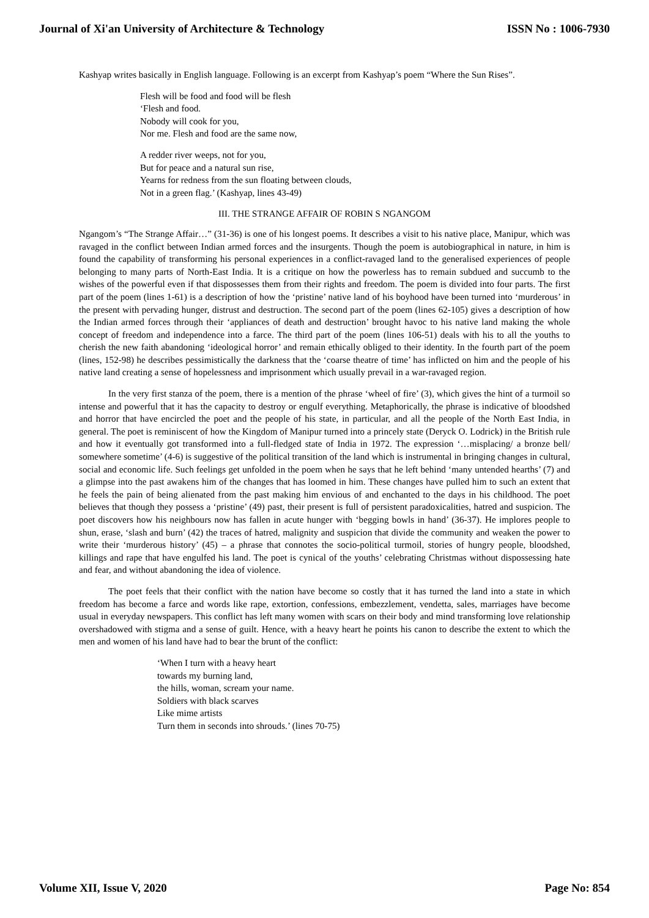Journal of Xi'an University of Architecture & Technology ISSN No : 1006-7930
Kashyap writes basically in English language. Following is an excerpt from Kashyap’s poem “Where the Sun Rises”.
Flesh will be food and food will be flesh
‘Flesh and food.
Nobody will cook for you,
Nor me. Flesh and food are the same now,
A redder river weeps, not for you,
But for peace and a natural sun rise,
Yearns for redness from the sun floating between clouds,
Not in a green flag.’ (Kashyap, lines 43-49)
III. THE STRANGE AFFAIR OF ROBIN S NGANGOM
Ngangom’s “The Strange Affair…” (31-36) is one of his longest poems. It describes a visit to his native place, Manipur, which was ravaged in the conflict between Indian armed forces and the insurgents. Though the poem is autobiographical in nature, in him is found the capability of transforming his personal experiences in a conflict-ravaged land to the generalised experiences of people belonging to many parts of North-East India. It is a critique on how the powerless has to remain subdued and succumb to the wishes of the powerful even if that dispossesses them from their rights and freedom. The poem is divided into four parts. The first part of the poem (lines 1-61) is a description of how the ‘pristine’ native land of his boyhood have been turned into ‘murderous’ in the present with pervading hunger, distrust and destruction. The second part of the poem (lines 62-105) gives a description of how the Indian armed forces through their ‘appliances of death and destruction’ brought havoc to his native land making the whole concept of freedom and independence into a farce. The third part of the poem (lines 106-51) deals with his to all the youths to cherish the new faith abandoning ‘ideological horror’ and remain ethically obliged to their identity. In the fourth part of the poem (lines, 152-98) he describes pessimistically the darkness that the ‘coarse theatre of time’ has inflicted on him and the people of his native land creating a sense of hopelessness and imprisonment which usually prevail in a war-ravaged region.
In the very first stanza of the poem, there is a mention of the phrase ‘wheel of fire’ (3), which gives the hint of a turmoil so intense and powerful that it has the capacity to destroy or engulf everything. Metaphorically, the phrase is indicative of bloodshed and horror that have encircled the poet and the people of his state, in particular, and all the people of the North East India, in general. The poet is reminiscent of how the Kingdom of Manipur turned into a princely state (Deryck O. Lodrick) in the British rule and how it eventually got transformed into a full-fledged state of India in 1972. The expression ‘…misplacing/ a bronze bell/ somewhere sometime’ (4-6) is suggestive of the political transition of the land which is instrumental in bringing changes in cultural, social and economic life. Such feelings get unfolded in the poem when he says that he left behind ‘many untended hearths’ (7) and a glimpse into the past awakens him of the changes that has loomed in him. These changes have pulled him to such an extent that he feels the pain of being alienated from the past making him envious of and enchanted to the days in his childhood. The poet believes that though they possess a ‘pristine’ (49) past, their present is full of persistent paradoxicalities, hatred and suspicion. The poet discovers how his neighbours now has fallen in acute hunger with ‘begging bowls in hand’ (36-37). He implores people to shun, erase, ‘slash and burn’ (42) the traces of hatred, malignity and suspicion that divide the community and weaken the power to write their ‘murderous history’ (45) – a phrase that connotes the socio-political turmoil, stories of hungry people, bloodshed, killings and rape that have engulfed his land. The poet is cynical of the youths’ celebrating Christmas without dispossessing hate and fear, and without abandoning the idea of violence.
The poet feels that their conflict with the nation have become so costly that it has turned the land into a state in which freedom has become a farce and words like rape, extortion, confessions, embezzlement, vendetta, sales, marriages have become usual in everyday newspapers. This conflict has left many women with scars on their body and mind transforming love relationship overshadowed with stigma and a sense of guilt. Hence, with a heavy heart he points his canon to describe the extent to which the men and women of his land have had to bear the brunt of the conflict:
‘When I turn with a heavy heart
towards my burning land,
the hills, woman, scream your name.
Soldiers with black scarves
Like mime artists
Turn them in seconds into shrouds.’ (lines 70-75)
Volume XII, Issue V, 2020 Page No: 854